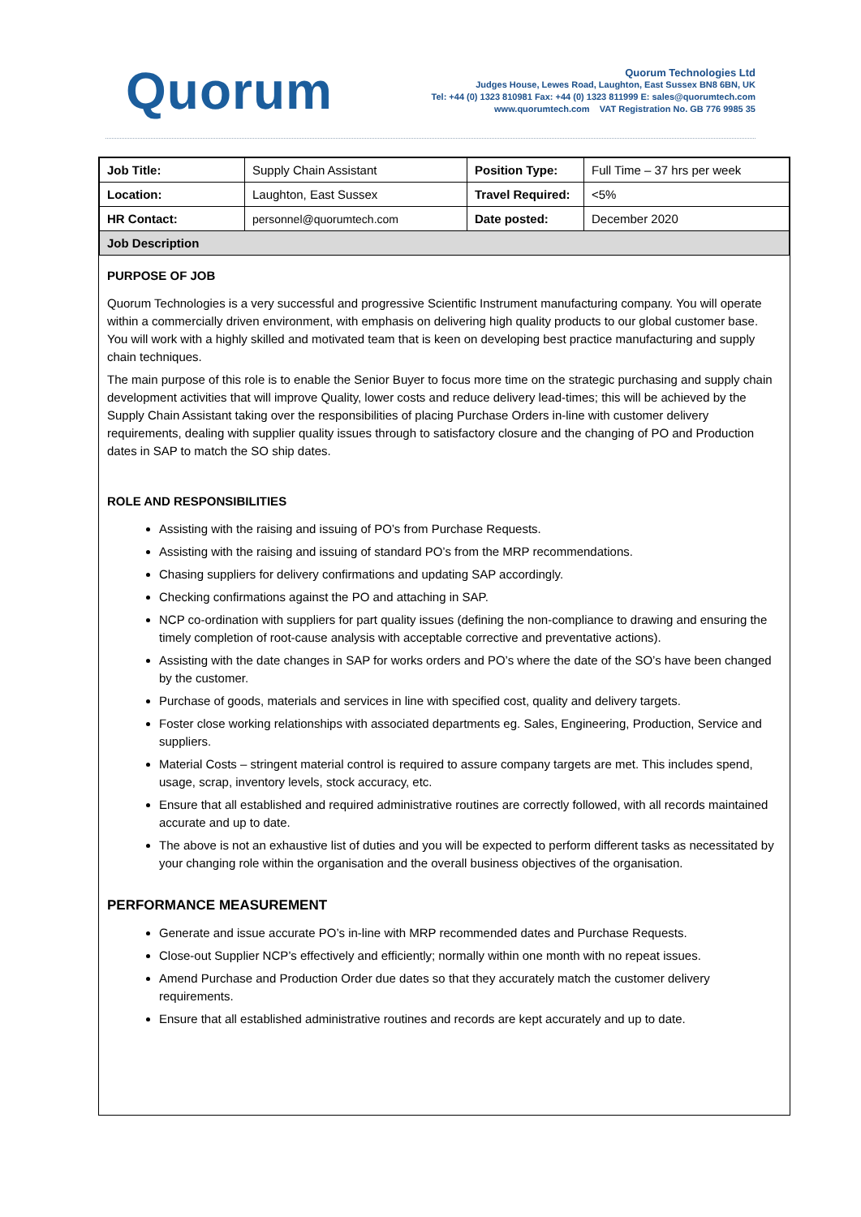Quorum
Quorum Technologies Ltd
Judges House, Lewes Road, Laughton, East Sussex BN8 6BN, UK
Tel: +44 (0) 1323 810981 Fax: +44 (0) 1323 811999 E: sales@quorumtech.com
www.quorumtech.com VAT Registration No. GB 776 9985 35
| Job Title: | Supply Chain Assistant | Position Type: | Full Time – 37 hrs per week |
| Location: | Laughton, East Sussex | Travel Required: | <5% |
| HR Contact: | personnel@quorumtech.com | Date posted: | December 2020 |
| Job Description | | | |
PURPOSE OF JOB
Quorum Technologies is a very successful and progressive Scientific Instrument manufacturing company. You will operate within a commercially driven environment, with emphasis on delivering high quality products to our global customer base. You will work with a highly skilled and motivated team that is keen on developing best practice manufacturing and supply chain techniques.
The main purpose of this role is to enable the Senior Buyer to focus more time on the strategic purchasing and supply chain development activities that will improve Quality, lower costs and reduce delivery lead-times; this will be achieved by the Supply Chain Assistant taking over the responsibilities of placing Purchase Orders in-line with customer delivery requirements, dealing with supplier quality issues through to satisfactory closure and the changing of PO and Production dates in SAP to match the SO ship dates.
ROLE AND RESPONSIBILITIES
Assisting with the raising and issuing of PO’s from Purchase Requests.
Assisting with the raising and issuing of standard PO’s from the MRP recommendations.
Chasing suppliers for delivery confirmations and updating SAP accordingly.
Checking confirmations against the PO and attaching in SAP.
NCP co-ordination with suppliers for part quality issues (defining the non-compliance to drawing and ensuring the timely completion of root-cause analysis with acceptable corrective and preventative actions).
Assisting with the date changes in SAP for works orders and PO’s where the date of the SO’s have been changed by the customer.
Purchase of goods, materials and services in line with specified cost, quality and delivery targets.
Foster close working relationships with associated departments eg. Sales, Engineering, Production, Service and suppliers.
Material Costs – stringent material control is required to assure company targets are met. This includes spend, usage, scrap, inventory levels, stock accuracy, etc.
Ensure that all established and required administrative routines are correctly followed, with all records maintained accurate and up to date.
The above is not an exhaustive list of duties and you will be expected to perform different tasks as necessitated by your changing role within the organisation and the overall business objectives of the organisation.
PERFORMANCE MEASUREMENT
Generate and issue accurate PO’s in-line with MRP recommended dates and Purchase Requests.
Close-out Supplier NCP’s effectively and efficiently; normally within one month with no repeat issues.
Amend Purchase and Production Order due dates so that they accurately match the customer delivery requirements.
Ensure that all established administrative routines and records are kept accurately and up to date.